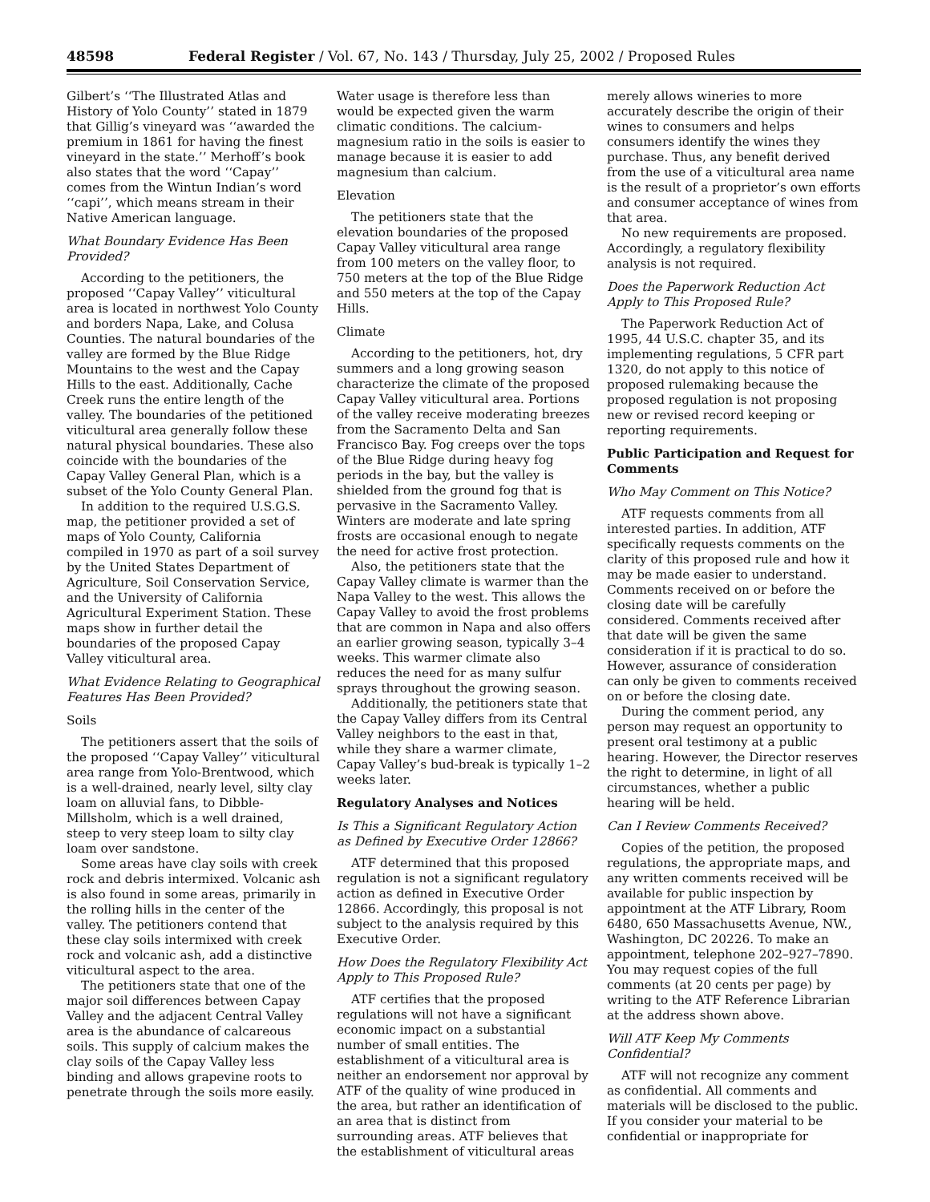48598 Federal Register / Vol. 67, No. 143 / Thursday, July 25, 2002 / Proposed Rules
Gilbert’s ‘‘The Illustrated Atlas and History of Yolo County’’ stated in 1879 that Gillig’s vineyard was ‘‘awarded the premium in 1861 for having the finest vineyard in the state.’’ Merhoff’s book also states that the word ‘‘Capay’’ comes from the Wintun Indian’s word ‘‘capi’’, which means stream in their Native American language.
What Boundary Evidence Has Been Provided?
According to the petitioners, the proposed ‘‘Capay Valley’’ viticultural area is located in northwest Yolo County and borders Napa, Lake, and Colusa Counties. The natural boundaries of the valley are formed by the Blue Ridge Mountains to the west and the Capay Hills to the east. Additionally, Cache Creek runs the entire length of the valley. The boundaries of the petitioned viticultural area generally follow these natural physical boundaries. These also coincide with the boundaries of the Capay Valley General Plan, which is a subset of the Yolo County General Plan.
In addition to the required U.S.G.S. map, the petitioner provided a set of maps of Yolo County, California compiled in 1970 as part of a soil survey by the United States Department of Agriculture, Soil Conservation Service, and the University of California Agricultural Experiment Station. These maps show in further detail the boundaries of the proposed Capay Valley viticultural area.
What Evidence Relating to Geographical Features Has Been Provided?
Soils
The petitioners assert that the soils of the proposed ‘‘Capay Valley’’ viticultural area range from Yolo-Brentwood, which is a well-drained, nearly level, silty clay loam on alluvial fans, to Dibble-Millsholm, which is a well drained, steep to very steep loam to silty clay loam over sandstone.
Some areas have clay soils with creek rock and debris intermixed. Volcanic ash is also found in some areas, primarily in the rolling hills in the center of the valley. The petitioners contend that these clay soils intermixed with creek rock and volcanic ash, add a distinctive viticultural aspect to the area.
The petitioners state that one of the major soil differences between Capay Valley and the adjacent Central Valley area is the abundance of calcareous soils. This supply of calcium makes the clay soils of the Capay Valley less binding and allows grapevine roots to penetrate through the soils more easily.
Water usage is therefore less than would be expected given the warm climatic conditions. The calcium-magnesium ratio in the soils is easier to manage because it is easier to add magnesium than calcium.
Elevation
The petitioners state that the elevation boundaries of the proposed Capay Valley viticultural area range from 100 meters on the valley floor, to 750 meters at the top of the Blue Ridge and 550 meters at the top of the Capay Hills.
Climate
According to the petitioners, hot, dry summers and a long growing season characterize the climate of the proposed Capay Valley viticultural area. Portions of the valley receive moderating breezes from the Sacramento Delta and San Francisco Bay. Fog creeps over the tops of the Blue Ridge during heavy fog periods in the bay, but the valley is shielded from the ground fog that is pervasive in the Sacramento Valley. Winters are moderate and late spring frosts are occasional enough to negate the need for active frost protection.
Also, the petitioners state that the Capay Valley climate is warmer than the Napa Valley to the west. This allows the Capay Valley to avoid the frost problems that are common in Napa and also offers an earlier growing season, typically 3–4 weeks. This warmer climate also reduces the need for as many sulfur sprays throughout the growing season.
Additionally, the petitioners state that the Capay Valley differs from its Central Valley neighbors to the east in that, while they share a warmer climate, Capay Valley’s bud-break is typically 1–2 weeks later.
Regulatory Analyses and Notices
Is This a Significant Regulatory Action as Defined by Executive Order 12866?
ATF determined that this proposed regulation is not a significant regulatory action as defined in Executive Order 12866. Accordingly, this proposal is not subject to the analysis required by this Executive Order.
How Does the Regulatory Flexibility Act Apply to This Proposed Rule?
ATF certifies that the proposed regulations will not have a significant economic impact on a substantial number of small entities. The establishment of a viticultural area is neither an endorsement nor approval by ATF of the quality of wine produced in the area, but rather an identification of an area that is distinct from surrounding areas. ATF believes that the establishment of viticultural areas
merely allows wineries to more accurately describe the origin of their wines to consumers and helps consumers identify the wines they purchase. Thus, any benefit derived from the use of a viticultural area name is the result of a proprietor’s own efforts and consumer acceptance of wines from that area.
No new requirements are proposed. Accordingly, a regulatory flexibility analysis is not required.
Does the Paperwork Reduction Act Apply to This Proposed Rule?
The Paperwork Reduction Act of 1995, 44 U.S.C. chapter 35, and its implementing regulations, 5 CFR part 1320, do not apply to this notice of proposed rulemaking because the proposed regulation is not proposing new or revised record keeping or reporting requirements.
Public Participation and Request for Comments
Who May Comment on This Notice?
ATF requests comments from all interested parties. In addition, ATF specifically requests comments on the clarity of this proposed rule and how it may be made easier to understand. Comments received on or before the closing date will be carefully considered. Comments received after that date will be given the same consideration if it is practical to do so. However, assurance of consideration can only be given to comments received on or before the closing date.
During the comment period, any person may request an opportunity to present oral testimony at a public hearing. However, the Director reserves the right to determine, in light of all circumstances, whether a public hearing will be held.
Can I Review Comments Received?
Copies of the petition, the proposed regulations, the appropriate maps, and any written comments received will be available for public inspection by appointment at the ATF Library, Room 6480, 650 Massachusetts Avenue, NW., Washington, DC 20226. To make an appointment, telephone 202–927–7890. You may request copies of the full comments (at 20 cents per page) by writing to the ATF Reference Librarian at the address shown above.
Will ATF Keep My Comments Confidential?
ATF will not recognize any comment as confidential. All comments and materials will be disclosed to the public. If you consider your material to be confidential or inappropriate for